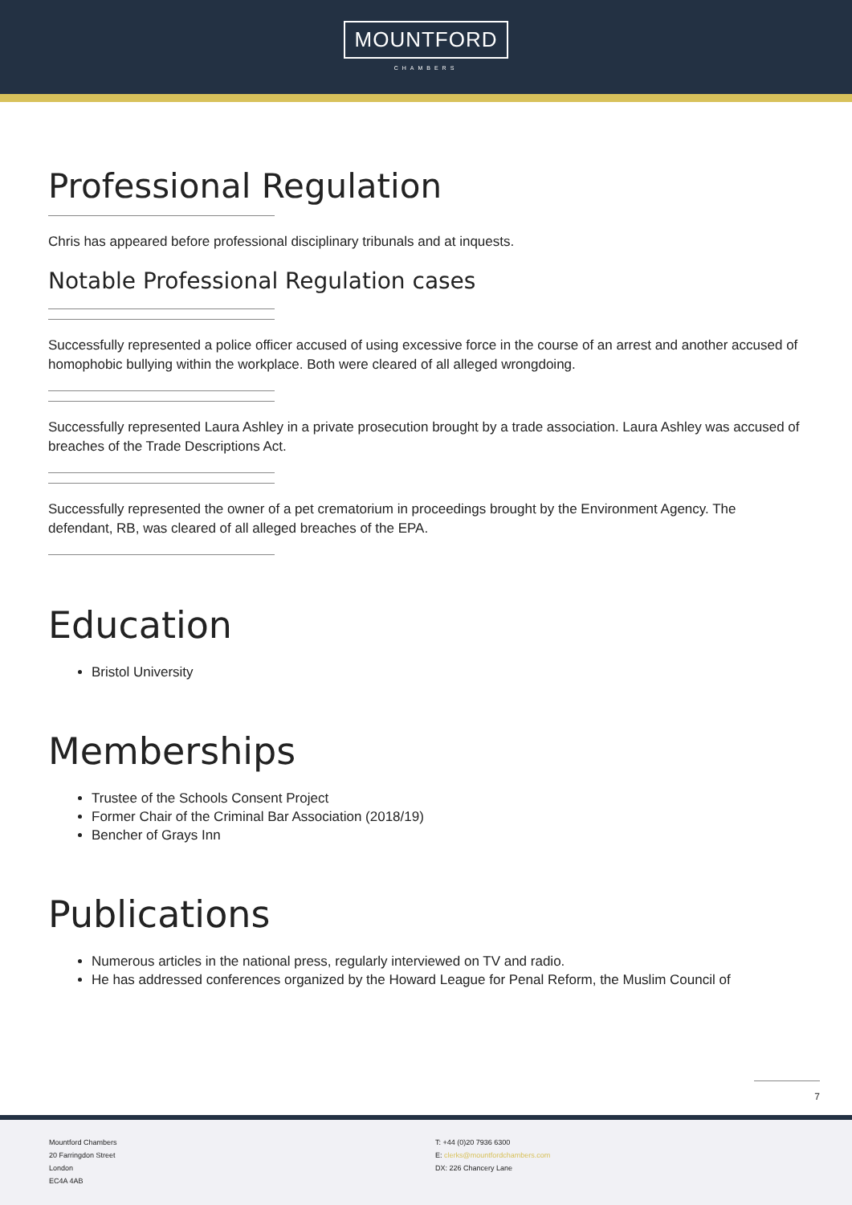MOUNTFORD
CHAMBERS
Professional Regulation
Chris has appeared before professional disciplinary tribunals and at inquests.
Notable Professional Regulation cases
Successfully represented a police officer accused of using excessive force in the course of an arrest and another accused of homophobic bullying within the workplace. Both were cleared of all alleged wrongdoing.
Successfully represented Laura Ashley in a private prosecution brought by a trade association. Laura Ashley was accused of breaches of the Trade Descriptions Act.
Successfully represented the owner of a pet crematorium in proceedings brought by the Environment Agency. The defendant, RB, was cleared of all alleged breaches of the EPA.
Education
Bristol University
Memberships
Trustee of the Schools Consent Project
Former Chair of the Criminal Bar Association (2018/19)
Bencher of Grays Inn
Publications
Numerous articles in the national press, regularly interviewed on TV and radio.
He has addressed conferences organized by the Howard League for Penal Reform, the Muslim Council of
7
Mountford Chambers
20 Farringdon Street
London
EC4A 4AB
T: +44 (0)20 7936 6300
E: clerks@mountfordchambers.com
DX: 226 Chancery Lane